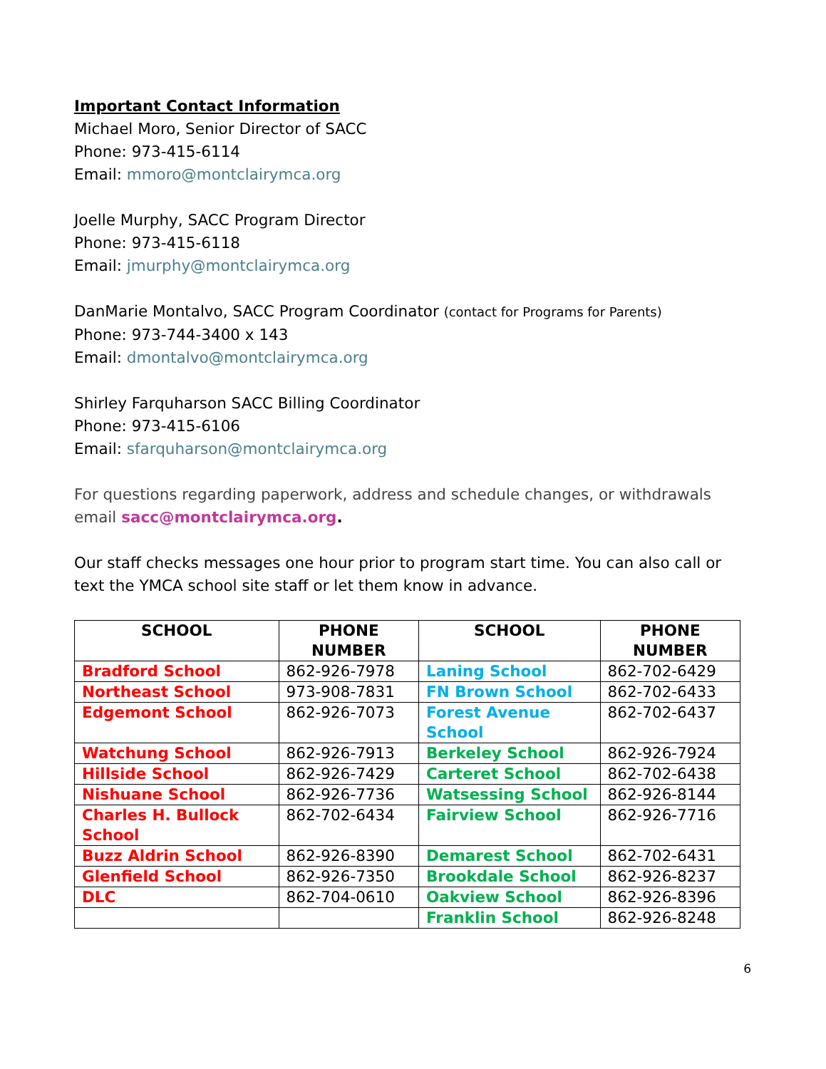Important Contact Information
Michael Moro, Senior Director of SACC
Phone: 973-415-6114
Email: mmoro@montclairymca.org
Joelle Murphy, SACC Program Director
Phone: 973-415-6118
Email: jmurphy@montclairymca.org
DanMarie Montalvo, SACC Program Coordinator (contact for Programs for Parents)
Phone: 973-744-3400 x 143
Email: dmontalvo@montclairymca.org
Shirley Farquharson SACC Billing Coordinator
Phone: 973-415-6106
Email: sfarquharson@montclairymca.org
For questions regarding paperwork, address and schedule changes, or withdrawals email sacc@montclairymca.org.
Our staff checks messages one hour prior to program start time. You can also call or text the YMCA school site staff or let them know in advance.
| SCHOOL | PHONE NUMBER | SCHOOL | PHONE NUMBER |
| --- | --- | --- | --- |
| Bradford School | 862-926-7978 | Laning School | 862-702-6429 |
| Northeast School | 973-908-7831 | FN Brown School | 862-702-6433 |
| Edgemont School | 862-926-7073 | Forest Avenue School | 862-702-6437 |
| Watchung School | 862-926-7913 | Berkeley School | 862-926-7924 |
| Hillside School | 862-926-7429 | Carteret School | 862-702-6438 |
| Nishuane School | 862-926-7736 | Watsessing School | 862-926-8144 |
| Charles H. Bullock School | 862-702-6434 | Fairview School | 862-926-7716 |
| Buzz Aldrin School | 862-926-8390 | Demarest School | 862-702-6431 |
| Glenfield School | 862-926-7350 | Brookdale School | 862-926-8237 |
| DLC | 862-704-0610 | Oakview School | 862-926-8396 |
| | | Franklin School | 862-926-8248 |
6